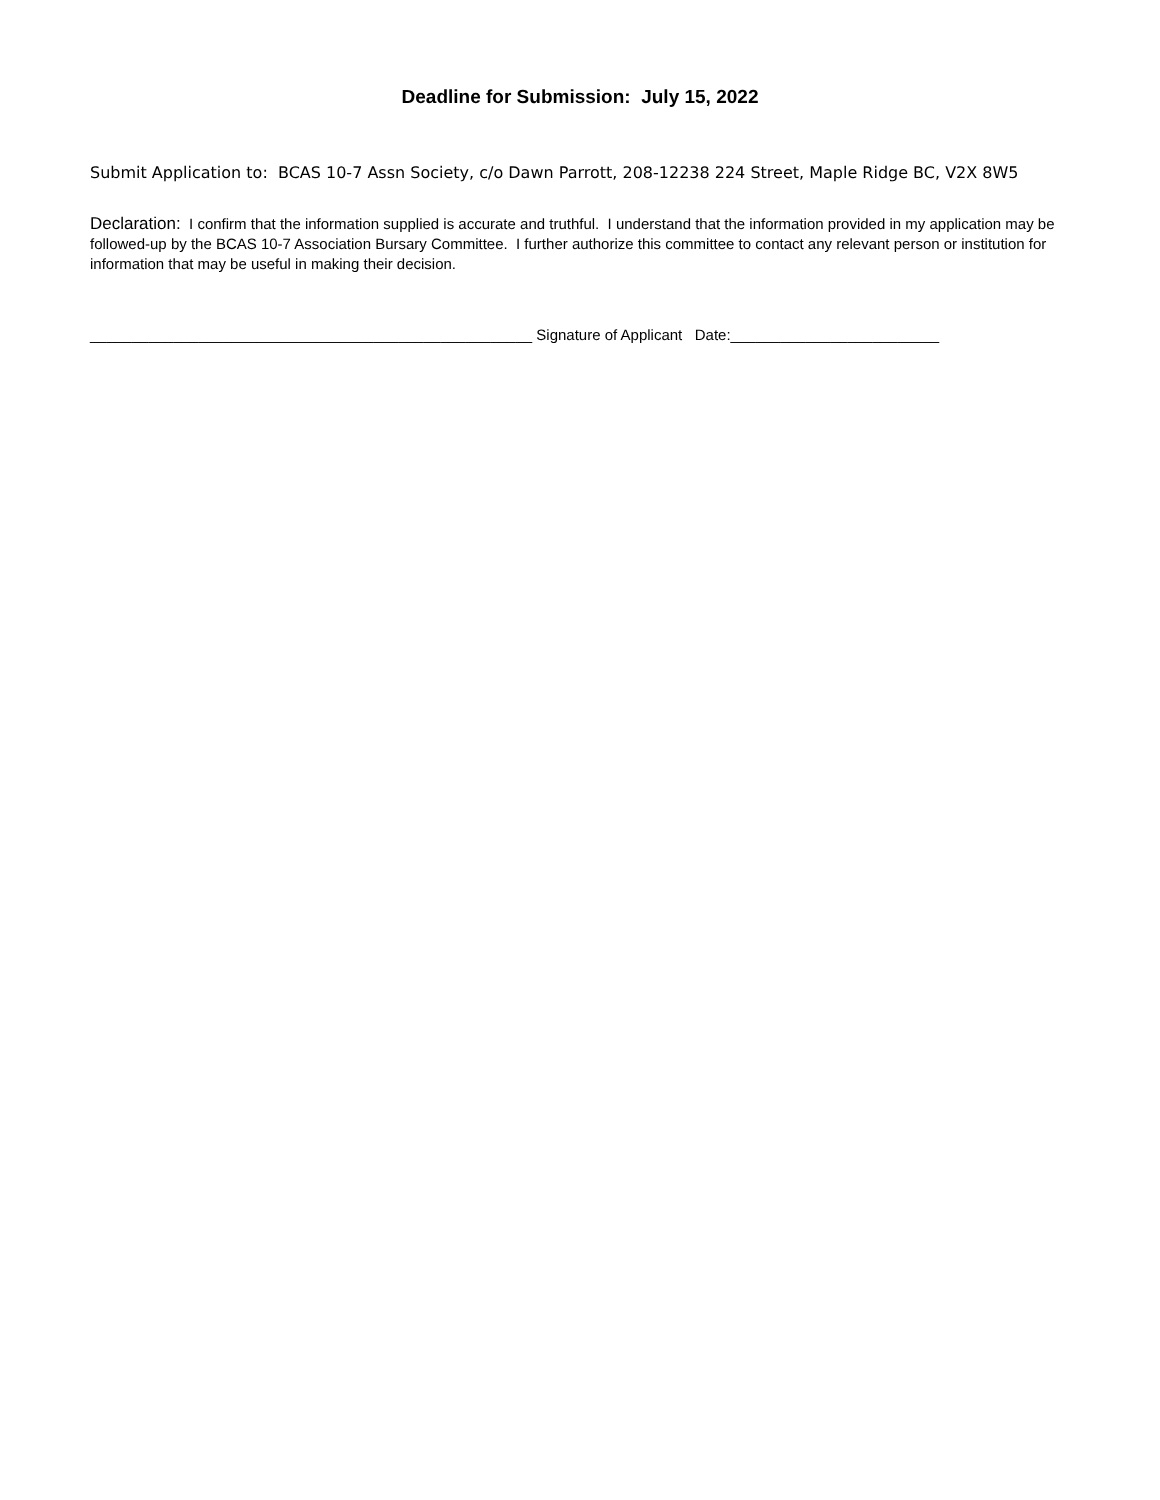Deadline for Submission: July 15, 2022
Submit Application to: BCAS 10-7 Assn Society, c/o Dawn Parrott, 208-12238 224 Street, Maple Ridge BC, V2X 8W5
Declaration: I confirm that the information supplied is accurate and truthful. I understand that the information provided in my application may be followed-up by the BCAS 10-7 Association Bursary Committee. I further authorize this committee to contact any relevant person or institution for information that may be useful in making their decision.
_____________________________________________________ Signature of Applicant Date:_________________________